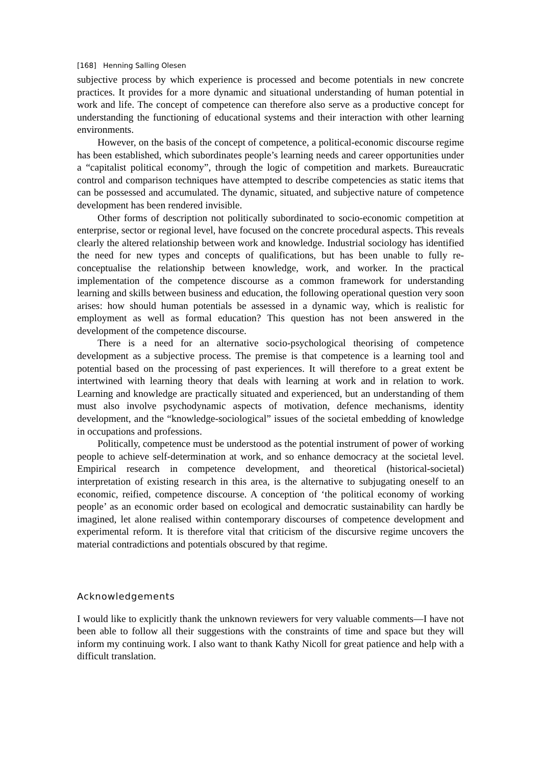[168] Henning Salling Olesen
subjective process by which experience is processed and become potentials in new concrete practices. It provides for a more dynamic and situational understanding of human potential in work and life. The concept of competence can therefore also serve as a productive concept for understanding the functioning of educational systems and their interaction with other learning environments.
However, on the basis of the concept of competence, a political-economic discourse regime has been established, which subordinates people’s learning needs and career opportunities under a “capitalist political economy”, through the logic of competition and markets. Bureaucratic control and comparison techniques have attempted to describe competencies as static items that can be possessed and accumulated. The dynamic, situated, and subjective nature of competence development has been rendered invisible.
Other forms of description not politically subordinated to socio-economic competition at enterprise, sector or regional level, have focused on the concrete procedural aspects. This reveals clearly the altered relationship between work and knowledge. Industrial sociology has identified the need for new types and concepts of qualifications, but has been unable to fully re-conceptualise the relationship between knowledge, work, and worker. In the practical implementation of the competence discourse as a common framework for understanding learning and skills between business and education, the following operational question very soon arises: how should human potentials be assessed in a dynamic way, which is realistic for employment as well as formal education? This question has not been answered in the development of the competence discourse.
There is a need for an alternative socio-psychological theorising of competence development as a subjective process. The premise is that competence is a learning tool and potential based on the processing of past experiences. It will therefore to a great extent be intertwined with learning theory that deals with learning at work and in relation to work. Learning and knowledge are practically situated and experienced, but an understanding of them must also involve psychodynamic aspects of motivation, defence mechanisms, identity development, and the “knowledge-sociological” issues of the societal embedding of knowledge in occupations and professions.
Politically, competence must be understood as the potential instrument of power of working people to achieve self-determination at work, and so enhance democracy at the societal level. Empirical research in competence development, and theoretical (historical-societal) interpretation of existing research in this area, is the alternative to subjugating oneself to an economic, reified, competence discourse. A conception of ‘the political economy of working people’ as an economic order based on ecological and democratic sustainability can hardly be imagined, let alone realised within contemporary discourses of competence development and experimental reform. It is therefore vital that criticism of the discursive regime uncovers the material contradictions and potentials obscured by that regime.
Acknowledgements
I would like to explicitly thank the unknown reviewers for very valuable comments—I have not been able to follow all their suggestions with the constraints of time and space but they will inform my continuing work. I also want to thank Kathy Nicoll for great patience and help with a difficult translation.